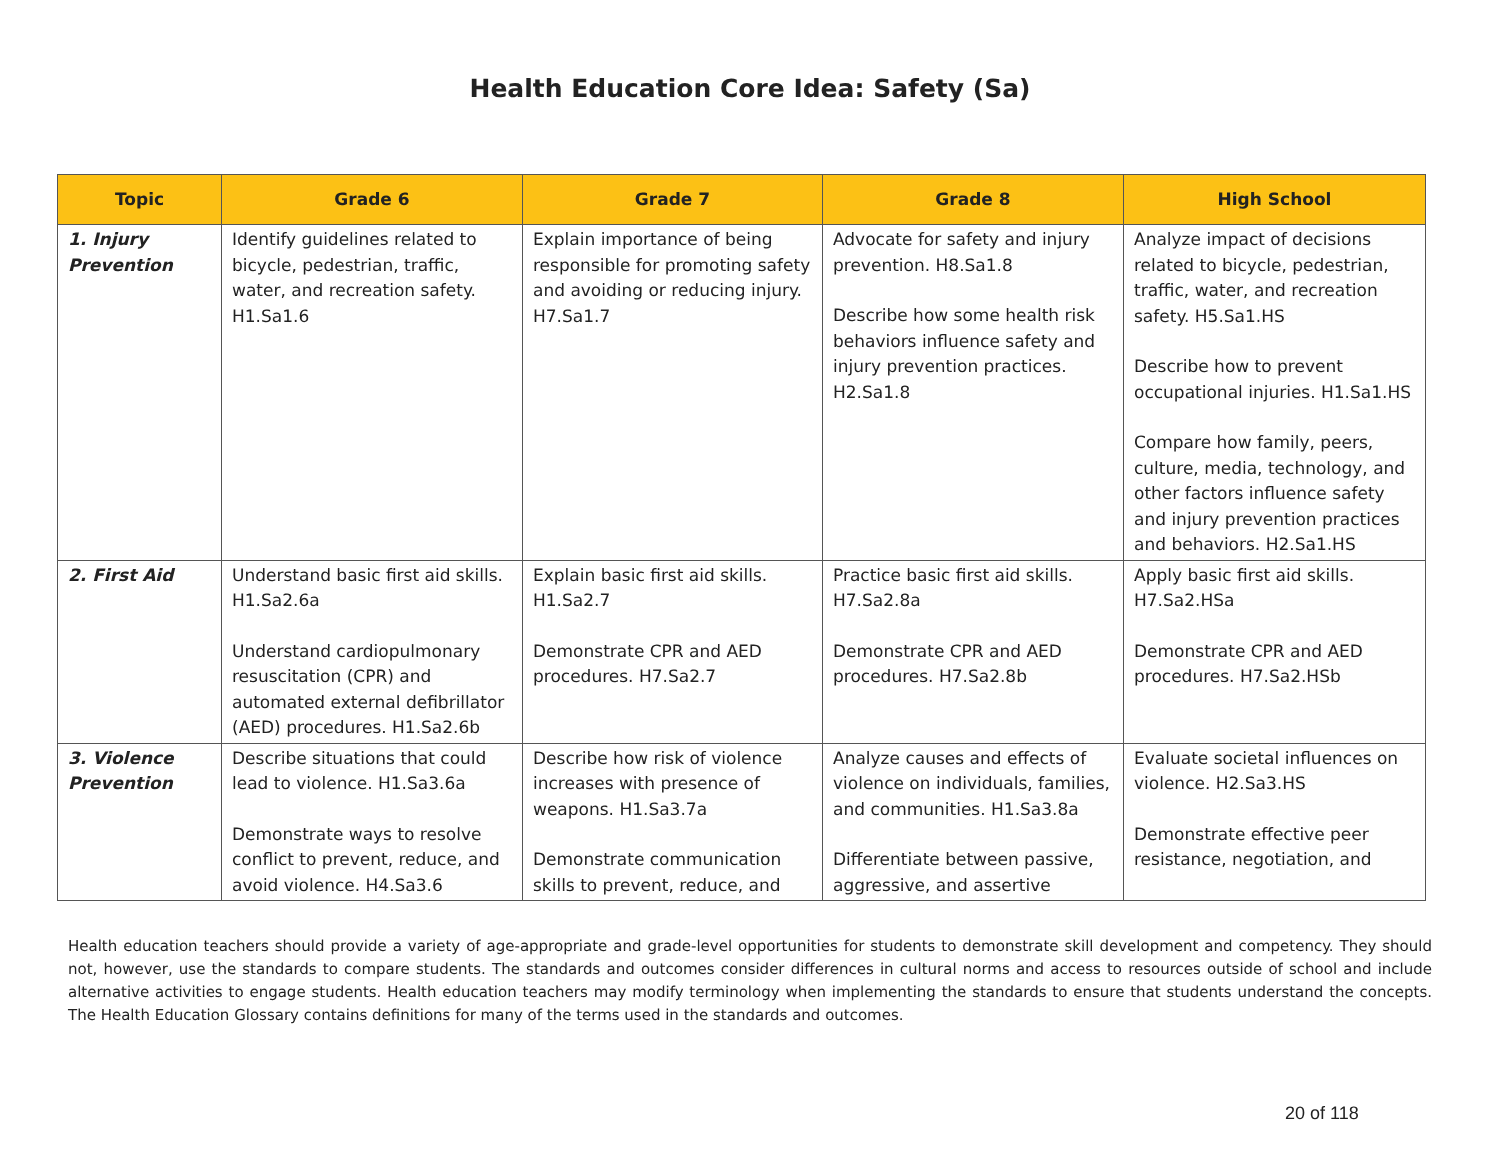Health Education Core Idea: Safety (Sa)
| Topic | Grade 6 | Grade 7 | Grade 8 | High School |
| --- | --- | --- | --- | --- |
| 1. Injury Prevention | Identify guidelines related to bicycle, pedestrian, traffic, water, and recreation safety. H1.Sa1.6 | Explain importance of being responsible for promoting safety and avoiding or reducing injury. H7.Sa1.7 | Advocate for safety and injury prevention. H8.Sa1.8 Describe how some health risk behaviors influence safety and injury prevention practices. H2.Sa1.8 | Analyze impact of decisions related to bicycle, pedestrian, traffic, water, and recreation safety. H5.Sa1.HS Describe how to prevent occupational injuries. H1.Sa1.HS Compare how family, peers, culture, media, technology, and other factors influence safety and injury prevention practices and behaviors. H2.Sa1.HS |
| 2. First Aid | Understand basic first aid skills. H1.Sa2.6a Understand cardiopulmonary resuscitation (CPR) and automated external defibrillator (AED) procedures. H1.Sa2.6b | Explain basic first aid skills. H1.Sa2.7 Demonstrate CPR and AED procedures. H7.Sa2.7 | Practice basic first aid skills. H7.Sa2.8a Demonstrate CPR and AED procedures. H7.Sa2.8b | Apply basic first aid skills. H7.Sa2.HSa Demonstrate CPR and AED procedures. H7.Sa2.HSb |
| 3. Violence Prevention | Describe situations that could lead to violence. H1.Sa3.6a Demonstrate ways to resolve conflict to prevent, reduce, and avoid violence. H4.Sa3.6 | Describe how risk of violence increases with presence of weapons. H1.Sa3.7a Demonstrate communication skills to prevent, reduce, and | Analyze causes and effects of violence on individuals, families, and communities. H1.Sa3.8a Differentiate between passive, aggressive, and assertive | Evaluate societal influences on violence. H2.Sa3.HS Demonstrate effective peer resistance, negotiation, and |
Health education teachers should provide a variety of age-appropriate and grade-level opportunities for students to demonstrate skill development and competency. They should not, however, use the standards to compare students. The standards and outcomes consider differences in cultural norms and access to resources outside of school and include alternative activities to engage students. Health education teachers may modify terminology when implementing the standards to ensure that students understand the concepts. The Health Education Glossary contains definitions for many of the terms used in the standards and outcomes.
20 of 118